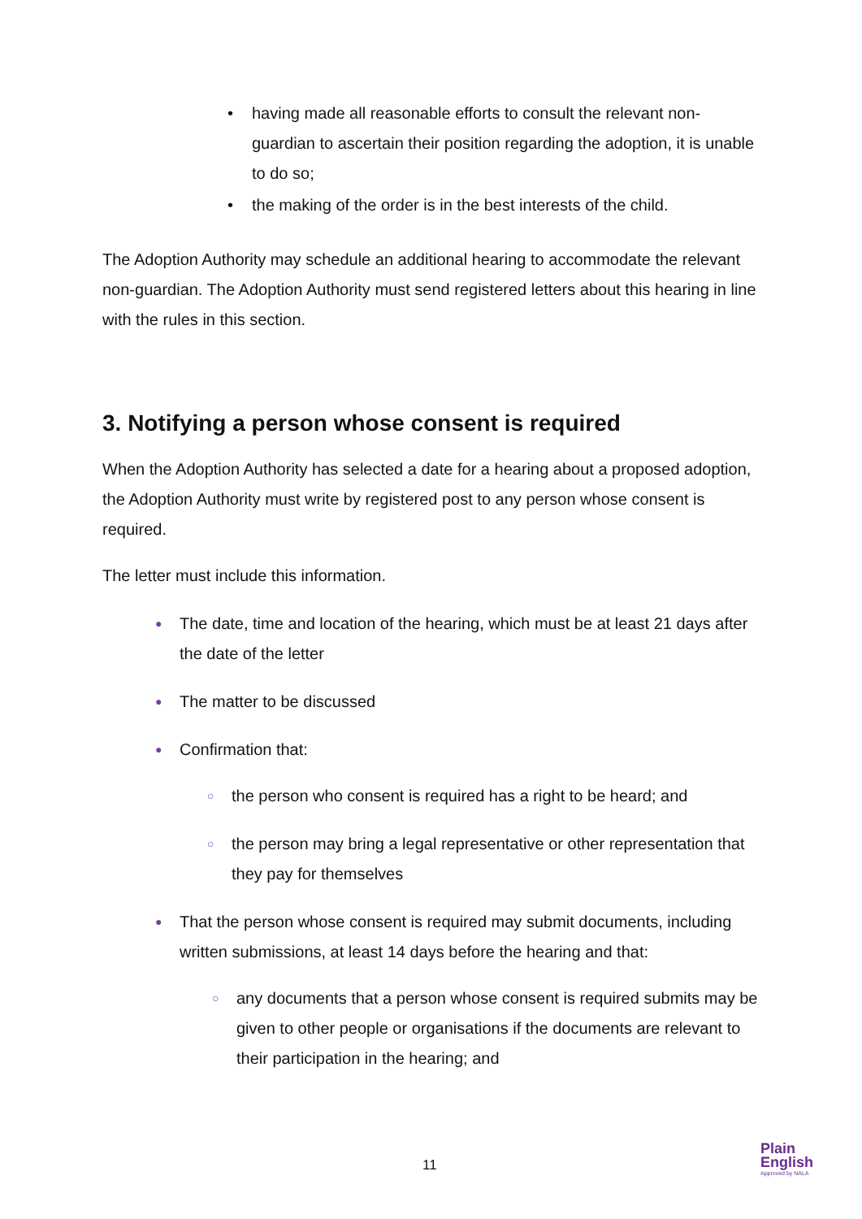• having made all reasonable efforts to consult the relevant non-guardian to ascertain their position regarding the adoption, it is unable to do so;
• the making of the order is in the best interests of the child.
The Adoption Authority may schedule an additional hearing to accommodate the relevant non-guardian. The Adoption Authority must send registered letters about this hearing in line with the rules in this section.
3. Notifying a person whose consent is required
When the Adoption Authority has selected a date for a hearing about a proposed adoption, the Adoption Authority must write by registered post to any person whose consent is required.
The letter must include this information.
● The date, time and location of the hearing, which must be at least 21 days after the date of the letter
● The matter to be discussed
● Confirmation that:
○ the person who consent is required has a right to be heard; and
○ the person may bring a legal representative or other representation that they pay for themselves
● That the person whose consent is required may submit documents, including written submissions, at least 14 days before the hearing and that:
○ any documents that a person whose consent is required submits may be given to other people or organisations if the documents are relevant to their participation in the hearing; and
11
Plain
English
Approved by NALA